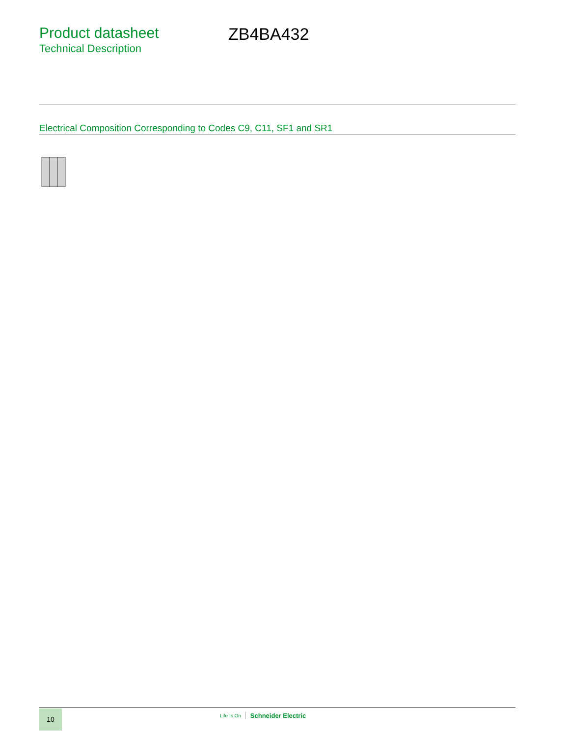Product datasheet
Technical Description
ZB4BA432
Electrical Composition Corresponding to Codes C9, C11, SF1 and SR1
10 Life Is On Schneider Electric